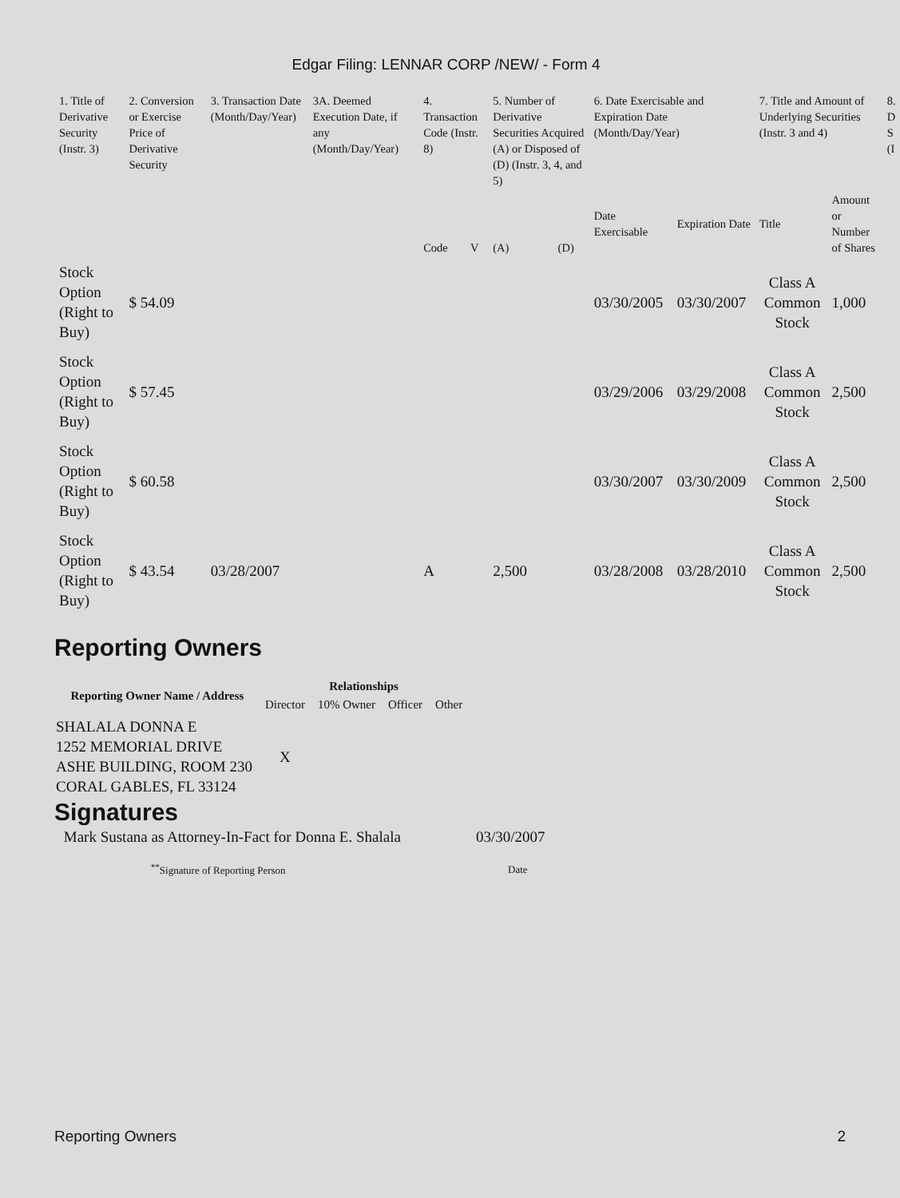Edgar Filing: LENNAR CORP /NEW/ - Form 4
| 1. Title of Derivative Security (Instr. 3) | 2. Conversion or Exercise Price of Derivative Security | 3. Transaction Date (Month/Day/Year) | 3A. Deemed Execution Date, if any (Month/Day/Year) | 4. Transaction Code (Instr. 8) | | 5. Number of Derivative Securities Acquired (A) or Disposed of (D) (Instr. 3, 4, and 5) | | 6. Date Exercisable and Expiration Date (Month/Day/Year) | | 7. Title and Amount of Underlying Securities (Instr. 3 and 4) | | 8. D S (I |
| --- | --- | --- | --- | --- | --- | --- | --- | --- | --- | --- | --- | --- |
| | | | | Code | V | (A) | (D) | Date Exercisable | Expiration Date | Title | Amount or Number of Shares | |
| Stock Option (Right to Buy) | $ 54.09 | | | | | | | 03/30/2005 | 03/30/2007 | Class A Common Stock | 1,000 | |
| Stock Option (Right to Buy) | $ 57.45 | | | | | | | 03/29/2006 | 03/29/2008 | Class A Common Stock | 2,500 | |
| Stock Option (Right to Buy) | $ 60.58 | | | | | | | 03/30/2007 | 03/30/2009 | Class A Common Stock | 2,500 | |
| Stock Option (Right to Buy) | $ 43.54 | 03/28/2007 | | A | | 2,500 | | 03/28/2008 | 03/28/2010 | Class A Common Stock | 2,500 | |
Reporting Owners
| Reporting Owner Name / Address | Relationships | | | |
| --- | --- | --- | --- | --- |
| | Director | 10% Owner | Officer | Other |
| SHALALA DONNA E 1252 MEMORIAL DRIVE ASHE BUILDING, ROOM 230 CORAL GABLES, FL 33124 | X | | | |
Signatures
| Mark Sustana as Attorney-In-Fact for Donna E. Shalala | 03/30/2007 |
| <sup>**</sup> Signature of Reporting Person | Date |
Reporting Owners 2